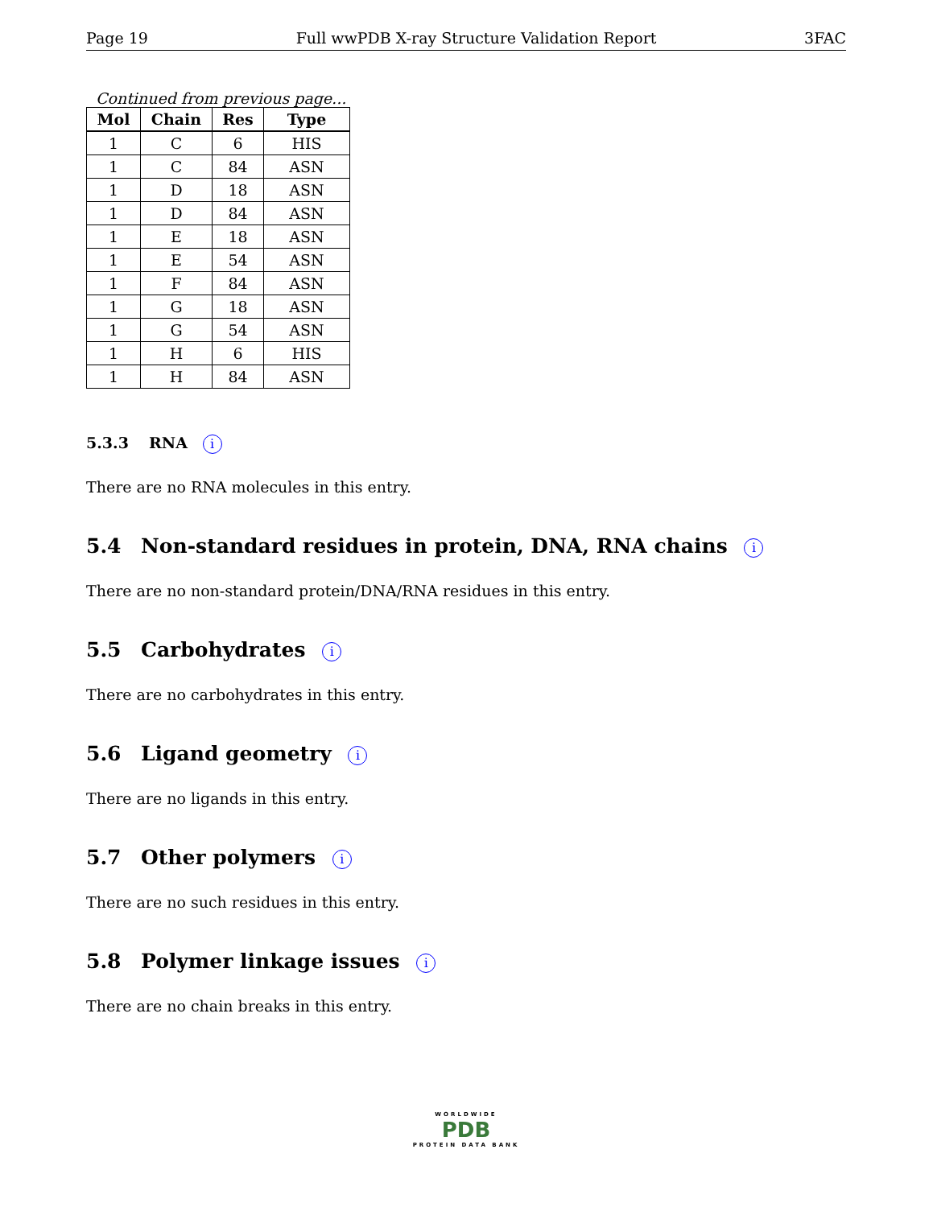Page 19 Full wwPDB X-ray Structure Validation Report 3FAC
Continued from previous page...
| Mol | Chain | Res | Type |
| --- | --- | --- | --- |
| 1 | C | 6 | HIS |
| 1 | C | 84 | ASN |
| 1 | D | 18 | ASN |
| 1 | D | 84 | ASN |
| 1 | E | 18 | ASN |
| 1 | E | 54 | ASN |
| 1 | F | 84 | ASN |
| 1 | G | 18 | ASN |
| 1 | G | 54 | ASN |
| 1 | H | 6 | HIS |
| 1 | H | 84 | ASN |
5.3.3 RNA i
There are no RNA molecules in this entry.
5.4 Non-standard residues in protein, DNA, RNA chains i
There are no non-standard protein/DNA/RNA residues in this entry.
5.5 Carbohydrates i
There are no carbohydrates in this entry.
5.6 Ligand geometry i
There are no ligands in this entry.
5.7 Other polymers i
There are no such residues in this entry.
5.8 Polymer linkage issues i
There are no chain breaks in this entry.
WORLDWIDE
PDB
PROTEIN DATA BANK